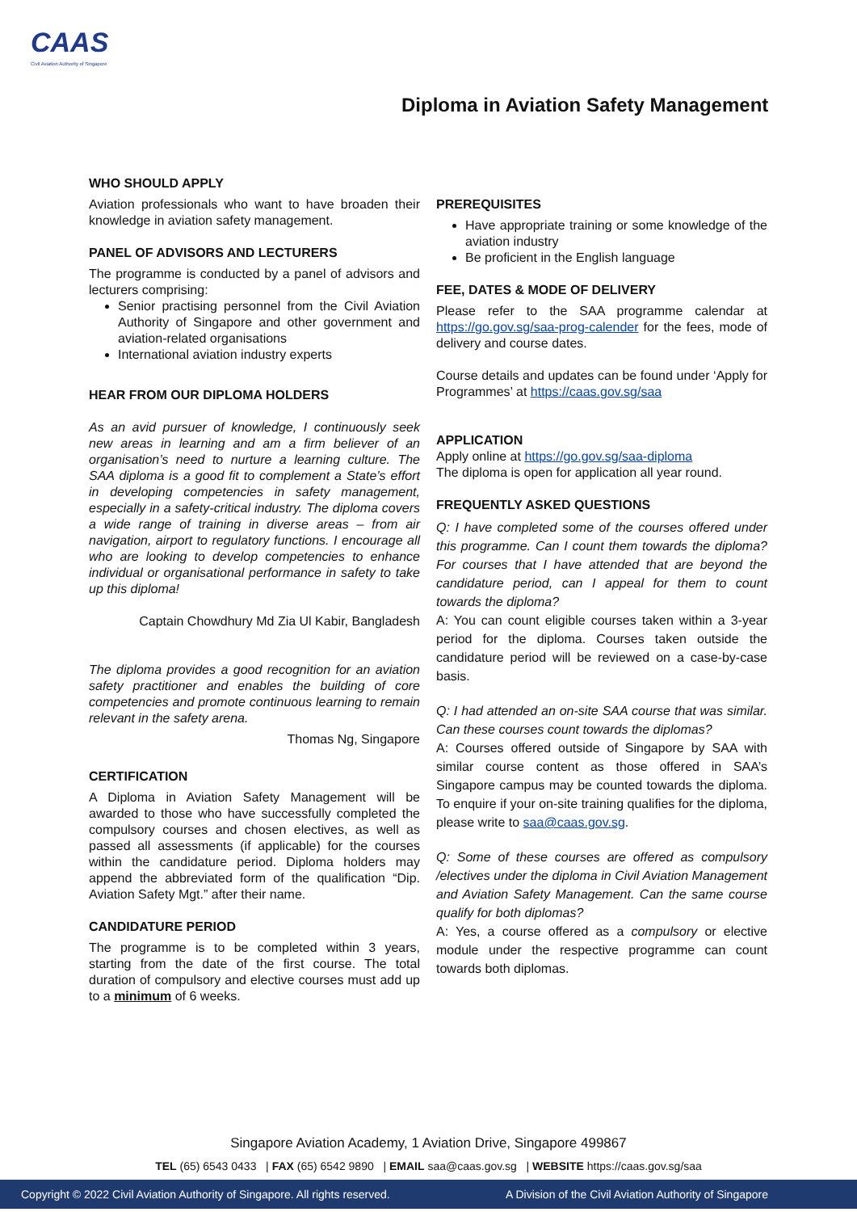CAAS
Civil Aviation Authority of Singapore
Diploma in Aviation Safety Management
WHO SHOULD APPLY
Aviation professionals who want to have broaden their knowledge in aviation safety management.
PANEL OF ADVISORS AND LECTURERS
The programme is conducted by a panel of advisors and lecturers comprising:
Senior practising personnel from the Civil Aviation Authority of Singapore and other government and aviation-related organisations
International aviation industry experts
HEAR FROM OUR DIPLOMA HOLDERS
As an avid pursuer of knowledge, I continuously seek new areas in learning and am a firm believer of an organisation’s need to nurture a learning culture. The SAA diploma is a good fit to complement a State’s effort in developing competencies in safety management, especially in a safety-critical industry. The diploma covers a wide range of training in diverse areas – from air navigation, airport to regulatory functions. I encourage all who are looking to develop competencies to enhance individual or organisational performance in safety to take up this diploma!
Captain Chowdhury Md Zia Ul Kabir, Bangladesh
The diploma provides a good recognition for an aviation safety practitioner and enables the building of core competencies and promote continuous learning to remain relevant in the safety arena.
Thomas Ng, Singapore
CERTIFICATION
A Diploma in Aviation Safety Management will be awarded to those who have successfully completed the compulsory courses and chosen electives, as well as passed all assessments (if applicable) for the courses within the candidature period. Diploma holders may append the abbreviated form of the qualification “Dip. Aviation Safety Mgt.” after their name.
CANDIDATURE PERIOD
The programme is to be completed within 3 years, starting from the date of the first course. The total duration of compulsory and elective courses must add up to a minimum of 6 weeks.
PREREQUISITES
Have appropriate training or some knowledge of the aviation industry
Be proficient in the English language
FEE, DATES & MODE OF DELIVERY
Please refer to the SAA programme calendar at https://go.gov.sg/saa-prog-calender for the fees, mode of delivery and course dates.
Course details and updates can be found under ‘Apply for Programmes’ at https://caas.gov.sg/saa
APPLICATION
Apply online at https://go.gov.sg/saa-diploma
The diploma is open for application all year round.
FREQUENTLY ASKED QUESTIONS
Q: I have completed some of the courses offered under this programme. Can I count them towards the diploma? For courses that I have attended that are beyond the candidature period, can I appeal for them to count towards the diploma?
A: You can count eligible courses taken within a 3-year period for the diploma. Courses taken outside the candidature period will be reviewed on a case-by-case basis.
Q: I had attended an on-site SAA course that was similar. Can these courses count towards the diplomas?
A: Courses offered outside of Singapore by SAA with similar course content as those offered in SAA’s Singapore campus may be counted towards the diploma. To enquire if your on-site training qualifies for the diploma, please write to saa@caas.gov.sg.
Q: Some of these courses are offered as compulsory /electives under the diploma in Civil Aviation Management and Aviation Safety Management. Can the same course qualify for both diplomas?
A: Yes, a course offered as a compulsory or elective module under the respective programme can count towards both diplomas.
Singapore Aviation Academy, 1 Aviation Drive, Singapore 499867
TEL (65) 6543 0433 | FAX (65) 6542 9890 | EMAIL saa@caas.gov.sg | WEBSITE https://caas.gov.sg/saa
Copyright © 2022 Civil Aviation Authority of Singapore. All rights reserved. A Division of the Civil Aviation Authority of Singapore